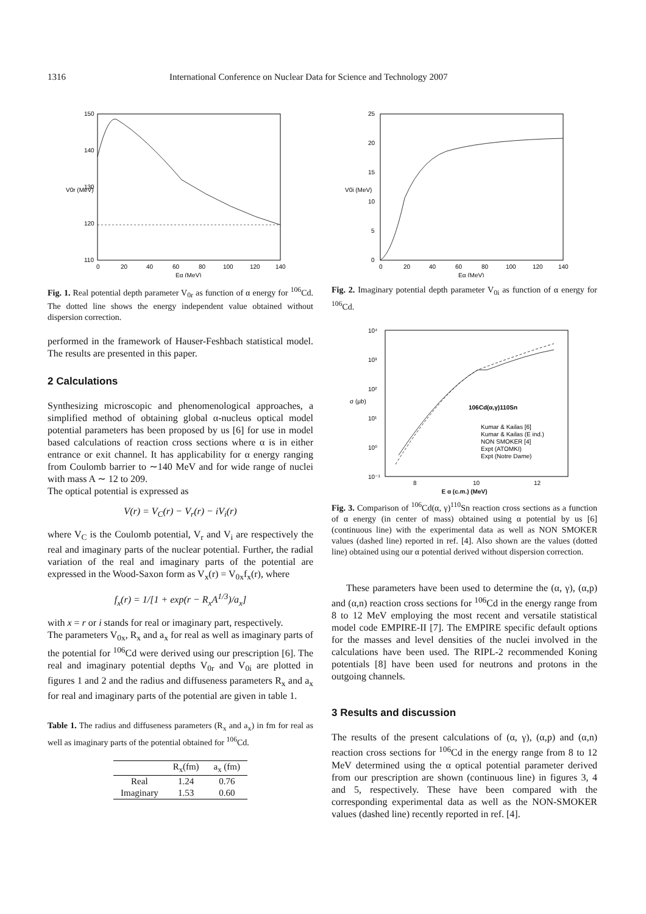1316 International Conference on Nuclear Data for Science and Technology 2007
150
140
130
120
110
0
20
40
60
80
100
120
140
Eα (MeV)
V0r (MeV)
Fig. 1. Real potential depth parameter V<sub>0r</sub> as function of α energy for <sup>106</sup>Cd. The dotted line shows the energy independent value obtained without dispersion correction.
performed in the framework of Hauser-Feshbach statistical model. The results are presented in this paper.
2 Calculations
Synthesizing microscopic and phenomenological approaches, a simplified method of obtaining global α-nucleus optical model potential parameters has been proposed by us [6] for use in model based calculations of reaction cross sections where α is in either entrance or exit channel. It has applicability for α energy ranging from Coulomb barrier to ∼140 MeV and for wide range of nuclei with mass A ∼ 12 to 209.
The optical potential is expressed as
V(r) = V<sub>C</sub>(r) − V<sub>r</sub>(r) − iV<sub>i</sub>(r)
where V<sub>C</sub> is the Coulomb potential, V<sub>r</sub> and V<sub>i</sub> are respectively the real and imaginary parts of the nuclear potential. Further, the radial variation of the real and imaginary parts of the potential are expressed in the Wood-Saxon form as V<sub>x</sub>(r) = V<sub>0x</sub>f<sub>x</sub>(r), where
f<sub>x</sub>(r) = 1/[1 + exp(r − R<sub>x</sub>A<sup>1/3</sup>)/a<sub>x</sub>]
with x = r or i stands for real or imaginary part, respectively.
The parameters V<sub>0x</sub>, R<sub>x</sub> and a<sub>x</sub> for real as well as imaginary parts of the potential for <sup>106</sup>Cd were derived using our prescription [6]. The real and imaginary potential depths V<sub>0r</sub> and V<sub>0i</sub> are plotted in figures 1 and 2 and the radius and diffuseness parameters R<sub>x</sub> and a<sub>x</sub> for real and imaginary parts of the potential are given in table 1.
Table 1. The radius and diffuseness parameters (R<sub>x</sub> and a<sub>x</sub>) in fm for real as well as imaginary parts of the potential obtained for <sup>106</sup>Cd.
| | R<sub>x</sub>(fm) | a<sub>x</sub> (fm) |
| --- | --- | --- |
| Real | 1.24 | 0.76 |
| Imaginary | 1.53 | 0.60 |
25
20
15
10
5
0
0
20
40
60
80
100
120
140
Eα (MeV)
V0i (MeV)
Fig. 2. Imaginary potential depth parameter V<sub>0i</sub> as function of α energy for <sup>106</sup>Cd.
10⁴
10³
10²
10¹
10⁰
10⁻¹
8
10
12
106Cd(α,γ)110Sn
Kumar & Kailas [6]
Kumar & Kailas (E ind.)
NON SMOKER [4]
Expt (ATOMKI)
Expt (Notre Dame)
σ (μb)
E α (c.m.) (MeV)
Fig. 3. Comparison of <sup>106</sup>Cd(α, γ)<sup>110</sup>Sn reaction cross sections as a function of α energy (in center of mass) obtained using α potential by us [6] (continuous line) with the experimental data as well as NON SMOKER values (dashed line) reported in ref. [4]. Also shown are the values (dotted line) obtained using our α potential derived without dispersion correction.
These parameters have been used to determine the (α, γ), (α,p) and (α,n) reaction cross sections for <sup>106</sup>Cd in the energy range from 8 to 12 MeV employing the most recent and versatile statistical model code EMPIRE-II [7]. The EMPIRE specific default options for the masses and level densities of the nuclei involved in the calculations have been used. The RIPL-2 recommended Koning potentials [8] have been used for neutrons and protons in the outgoing channels.
3 Results and discussion
The results of the present calculations of (α, γ), (α,p) and (α,n) reaction cross sections for <sup>106</sup>Cd in the energy range from 8 to 12 MeV determined using the α optical potential parameter derived from our prescription are shown (continuous line) in figures 3, 4 and 5, respectively. These have been compared with the corresponding experimental data as well as the NON-SMOKER values (dashed line) recently reported in ref. [4].